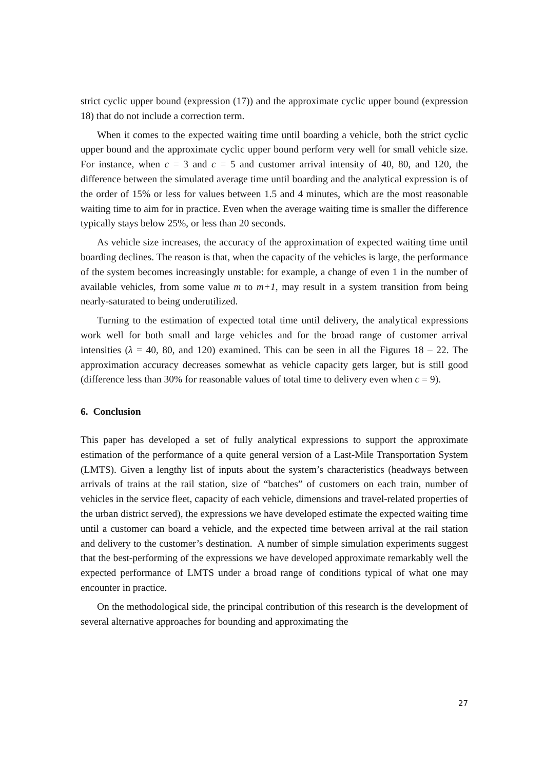strict cyclic upper bound (expression (17)) and the approximate cyclic upper bound (expression 18) that do not include a correction term.
When it comes to the expected waiting time until boarding a vehicle, both the strict cyclic upper bound and the approximate cyclic upper bound perform very well for small vehicle size. For instance, when c = 3 and c = 5 and customer arrival intensity of 40, 80, and 120, the difference between the simulated average time until boarding and the analytical expression is of the order of 15% or less for values between 1.5 and 4 minutes, which are the most reasonable waiting time to aim for in practice. Even when the average waiting time is smaller the difference typically stays below 25%, or less than 20 seconds.
As vehicle size increases, the accuracy of the approximation of expected waiting time until boarding declines. The reason is that, when the capacity of the vehicles is large, the performance of the system becomes increasingly unstable: for example, a change of even 1 in the number of available vehicles, from some value m to m+1, may result in a system transition from being nearly-saturated to being underutilized.
Turning to the estimation of expected total time until delivery, the analytical expressions work well for both small and large vehicles and for the broad range of customer arrival intensities (λ = 40, 80, and 120) examined. This can be seen in all the Figures 18 – 22. The approximation accuracy decreases somewhat as vehicle capacity gets larger, but is still good (difference less than 30% for reasonable values of total time to delivery even when c = 9).
6. Conclusion
This paper has developed a set of fully analytical expressions to support the approximate estimation of the performance of a quite general version of a Last-Mile Transportation System (LMTS). Given a lengthy list of inputs about the system’s characteristics (headways between arrivals of trains at the rail station, size of “batches” of customers on each train, number of vehicles in the service fleet, capacity of each vehicle, dimensions and travel-related properties of the urban district served), the expressions we have developed estimate the expected waiting time until a customer can board a vehicle, and the expected time between arrival at the rail station and delivery to the customer’s destination. A number of simple simulation experiments suggest that the best-performing of the expressions we have developed approximate remarkably well the expected performance of LMTS under a broad range of conditions typical of what one may encounter in practice.
On the methodological side, the principal contribution of this research is the development of several alternative approaches for bounding and approximating the
27